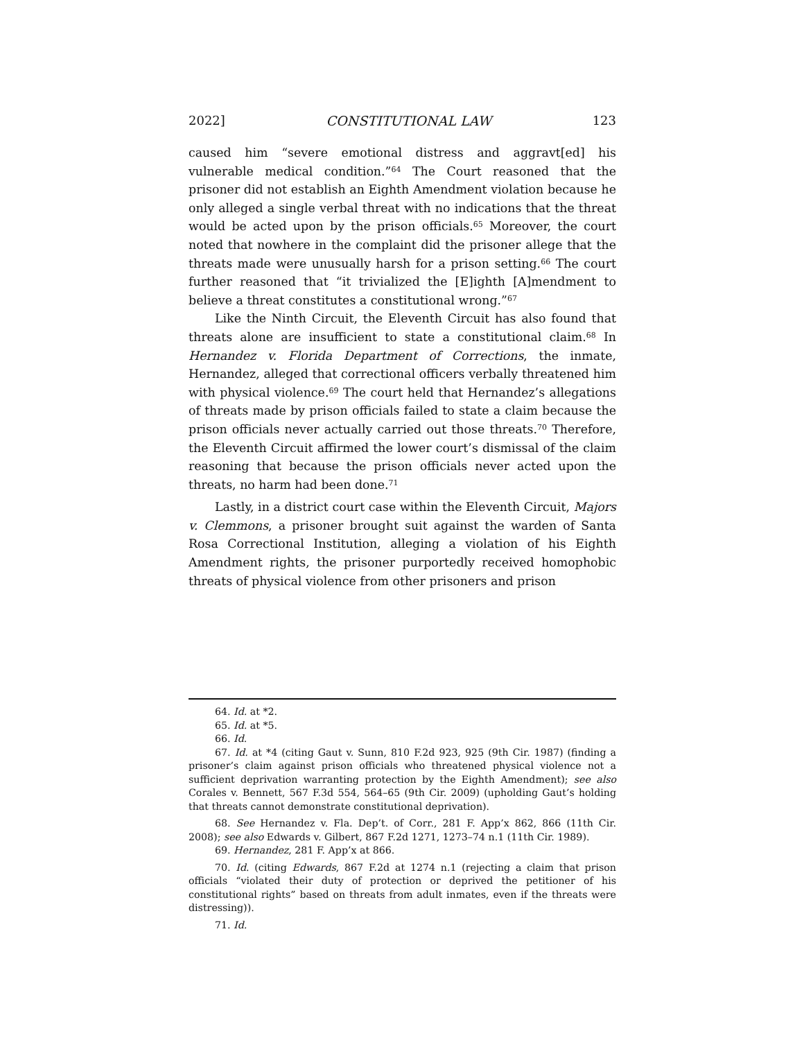2022] CONSTITUTIONAL LAW 123
caused him “severe emotional distress and aggravt[ed] his vulnerable medical condition.”<sup>64</sup> The Court reasoned that the prisoner did not establish an Eighth Amendment violation because he only alleged a single verbal threat with no indications that the threat would be acted upon by the prison officials.<sup>65</sup> Moreover, the court noted that nowhere in the complaint did the prisoner allege that the threats made were unusually harsh for a prison setting.<sup>66</sup> The court further reasoned that “it trivialized the [E]ighth [A]mendment to believe a threat constitutes a constitutional wrong.”<sup>67</sup>
Like the Ninth Circuit, the Eleventh Circuit has also found that threats alone are insufficient to state a constitutional claim.<sup>68</sup> In Hernandez v. Florida Department of Corrections, the inmate, Hernandez, alleged that correctional officers verbally threatened him with physical violence.<sup>69</sup> The court held that Hernandez’s allegations of threats made by prison officials failed to state a claim because the prison officials never actually carried out those threats.<sup>70</sup> Therefore, the Eleventh Circuit affirmed the lower court’s dismissal of the claim reasoning that because the prison officials never acted upon the threats, no harm had been done.<sup>71</sup>
Lastly, in a district court case within the Eleventh Circuit, Majors v. Clemmons, a prisoner brought suit against the warden of Santa Rosa Correctional Institution, alleging a violation of his Eighth Amendment rights, the prisoner purportedly received homophobic threats of physical violence from other prisoners and prison
64. Id. at *2.
65. Id. at *5.
66. Id.
67. Id. at *4 (citing Gaut v. Sunn, 810 F.2d 923, 925 (9th Cir. 1987) (finding a prisoner’s claim against prison officials who threatened physical violence not a sufficient deprivation warranting protection by the Eighth Amendment); see also Corales v. Bennett, 567 F.3d 554, 564–65 (9th Cir. 2009) (upholding Gaut’s holding that threats cannot demonstrate constitutional deprivation).
68. See Hernandez v. Fla. Dep’t. of Corr., 281 F. App’x 862, 866 (11th Cir. 2008); see also Edwards v. Gilbert, 867 F.2d 1271, 1273–74 n.1 (11th Cir. 1989).
69. Hernandez, 281 F. App’x at 866.
70. Id. (citing Edwards, 867 F.2d at 1274 n.1 (rejecting a claim that prison officials “violated their duty of protection or deprived the petitioner of his constitutional rights” based on threats from adult inmates, even if the threats were distressing)).
71. Id.